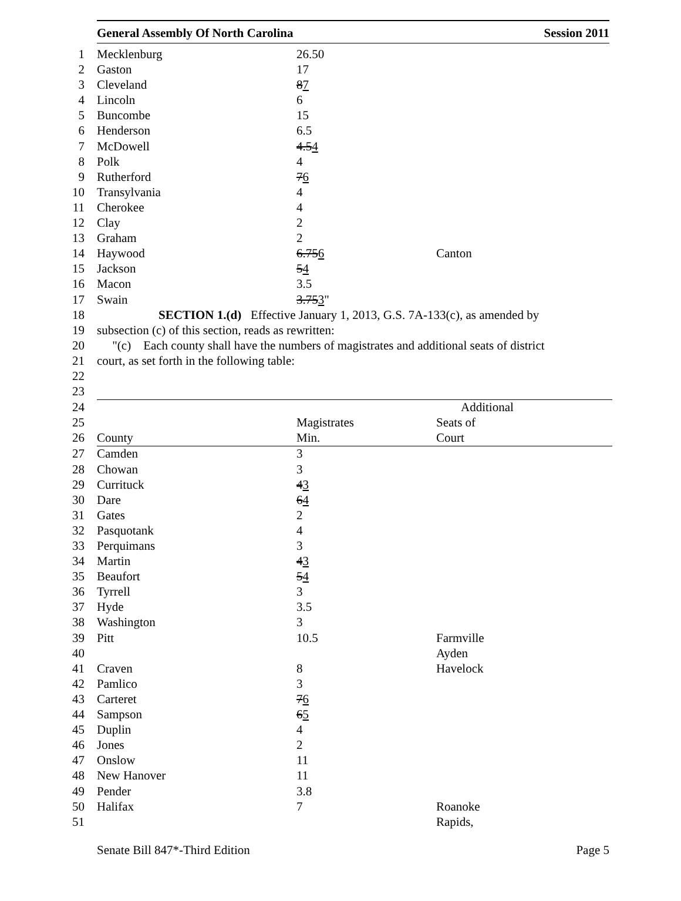General Assembly Of North Carolina Session 2011
| 1 | Mecklenburg | 26.50 | |
| 2 | Gaston | 17 | |
| 3 | Cleveland | 8 7 | |
| 4 | Lincoln | 6 | |
| 5 | Buncombe | 15 | |
| 6 | Henderson | 6.5 | |
| 7 | McDowell | 4.5 4 | |
| 8 | Polk | 4 | |
| 9 | Rutherford | 7 6 | |
| 10 | Transylvania | 4 | |
| 11 | Cherokee | 4 | |
| 12 | Clay | 2 | |
| 13 | Graham | 2 | |
| 14 | Haywood | 6.75 6 | Canton |
| 15 | Jackson | 5 4 | |
| 16 | Macon | 3.5 | |
| 17 | Swain | 3.75 3 " | |
| 18 | SECTION 1.(d) Effective January 1, 2013, G.S. 7A-133(c), as amended by | | |
| 19 | subsection (c) of this section, reads as rewritten: | | |
| 20 | "(c) Each county shall have the numbers of magistrates and additional seats of district | | |
| 21 | court, as set forth in the following table: | | |
| 22 | | | |
| 23 | | | |
| 24 | | | Additional |
| 25 | | Magistrates | Seats of |
| 26 | County | Min. | Court |
| 27 | Camden | 3 | |
| 28 | Chowan | 3 | |
| 29 | Currituck | 4 3 | |
| 30 | Dare | 6 4 | |
| 31 | Gates | 2 | |
| 32 | Pasquotank | 4 | |
| 33 | Perquimans | 3 | |
| 34 | Martin | 4 3 | |
| 35 | Beaufort | 5 4 | |
| 36 | Tyrrell | 3 | |
| 37 | Hyde | 3.5 | |
| 38 | Washington | 3 | |
| 39 | Pitt | 10.5 | Farmville |
| 40 | | | Ayden |
| 41 | Craven | 8 | Havelock |
| 42 | Pamlico | 3 | |
| 43 | Carteret | 7 6 | |
| 44 | Sampson | 6 5 | |
| 45 | Duplin | 4 | |
| 46 | Jones | 2 | |
| 47 | Onslow | 11 | |
| 48 | New Hanover | 11 | |
| 49 | Pender | 3.8 | |
| 50 | Halifax | 7 | Roanoke |
| 51 | | | Rapids, |
Senate Bill 847*-Third Edition Page 5